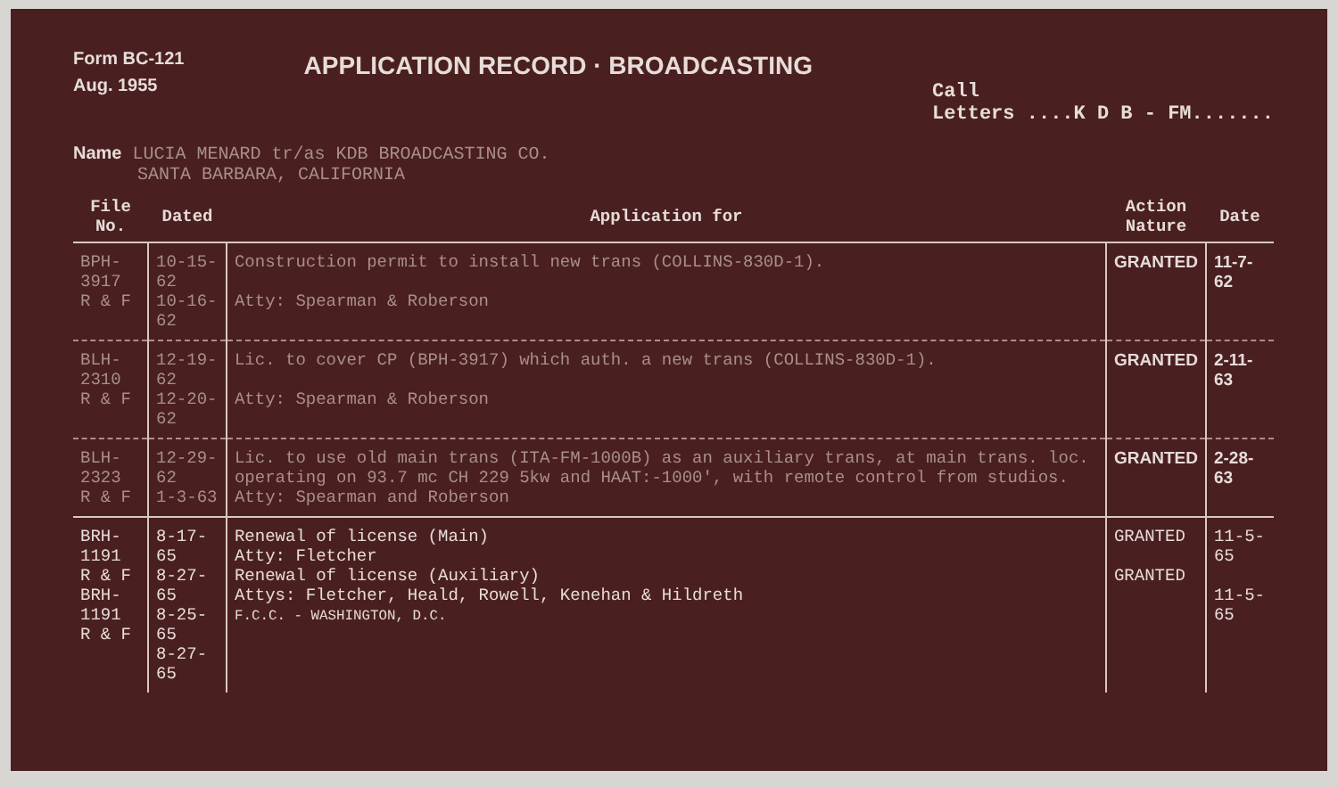Form BC-121
Aug. 1955
APPLICATION RECORD · BROADCASTING
Call
Letters ....K D B - FM.......
Name LUCIA MENARD tr/as KDB BROADCASTING CO.
SANTA BARBARA, CALIFORNIA
| File No. | Dated | Application for | Action Nature | Date |
| --- | --- | --- | --- | --- |
| BPH-3917 R & F | 10-15-62 10-16-62 | Construction permit to install new trans (COLLINS-830D-1). Atty: Spearman & Roberson | GRANTED | 11-7-62 |
| BLH-2310 R & F | 12-19-62 12-20-62 | Lic. to cover CP (BPH-3917) which auth. a new trans (COLLINS-830D-1). Atty: Spearman & Roberson | GRANTED | 2-11-63 |
| BLH-2323 R & F | 12-29-62 1-3-63 | Lic. to use old main trans (ITA-FM-1000B) as an auxiliary trans, at main trans. loc. operating on 93.7 mc CH 229 5kw and HAAT:-1000', with remote control from studios. Atty: Spearman and Roberson | GRANTED | 2-28-63 |
| BRH-1191 R & F BRH-1191 R & F | 8-17-65 8-27-65 8-25-65 8-27-65 | Renewal of license (Main) Atty: Fletcher Renewal of license (Auxiliary) Attys: Fletcher, Heald, Rowell, Kenehan & Hildreth F.C.C. - WASHINGTON, D.C. | GRANTED GRANTED | 11-5-65 11-5-65 |